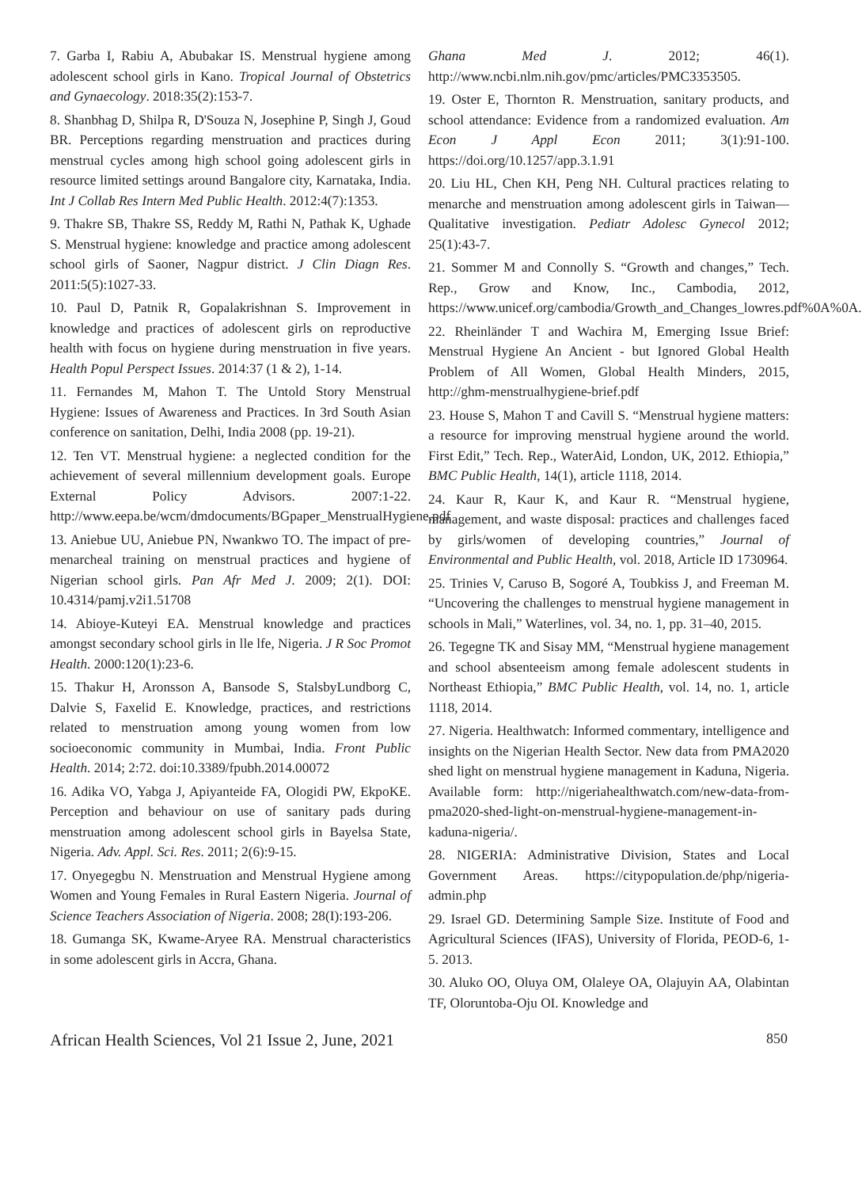7. Garba I, Rabiu A, Abubakar IS. Menstrual hygiene among adolescent school girls in Kano. Tropical Journal of Obstetrics and Gynaecology. 2018:35(2):153-7.
8. Shanbhag D, Shilpa R, D'Souza N, Josephine P, Singh J, Goud BR. Perceptions regarding menstruation and practices during menstrual cycles among high school going adolescent girls in resource limited settings around Bangalore city, Karnataka, India. Int J Collab Res Intern Med Public Health. 2012:4(7):1353.
9. Thakre SB, Thakre SS, Reddy M, Rathi N, Pathak K, Ughade S. Menstrual hygiene: knowledge and practice among adolescent school girls of Saoner, Nagpur district. J Clin Diagn Res. 2011:5(5):1027-33.
10. Paul D, Patnik R, Gopalakrishnan S. Improvement in knowledge and practices of adolescent girls on reproductive health with focus on hygiene during menstruation in five years. Health Popul Perspect Issues. 2014:37 (1 & 2), 1-14.
11. Fernandes M, Mahon T. The Untold Story Menstrual Hygiene: Issues of Awareness and Practices. In 3rd South Asian conference on sanitation, Delhi, India 2008 (pp. 19-21).
12. Ten VT. Menstrual hygiene: a neglected condition for the achievement of several millennium development goals. Europe External Policy Advisors. 2007:1-22. http://www.eepa.be/wcm/dmdocuments/BGpaper_MenstrualHygiene.pdf
13. Aniebue UU, Aniebue PN, Nwankwo TO. The impact of pre-menarcheal training on menstrual practices and hygiene of Nigerian school girls. Pan Afr Med J. 2009; 2(1). DOI: 10.4314/pamj.v2i1.51708
14. Abioye-Kuteyi EA. Menstrual knowledge and practices amongst secondary school girls in lle lfe, Nigeria. J R Soc Promot Health. 2000:120(1):23-6.
15. Thakur H, Aronsson A, Bansode S, StalsbyLundborg C, Dalvie S, Faxelid E. Knowledge, practices, and restrictions related to menstruation among young women from low socioeconomic community in Mumbai, India. Front Public Health. 2014; 2:72. doi:10.3389/fpubh.2014.00072
16. Adika VO, Yabga J, Apiyanteide FA, Ologidi PW, EkpoKE. Perception and behaviour on use of sanitary pads during menstruation among adolescent school girls in Bayelsa State, Nigeria. Adv. Appl. Sci. Res. 2011; 2(6):9-15.
17. Onyegegbu N. Menstruation and Menstrual Hygiene among Women and Young Females in Rural Eastern Nigeria. Journal of Science Teachers Association of Nigeria. 2008; 28(I):193-206.
18. Gumanga SK, Kwame-Aryee RA. Menstrual characteristics in some adolescent girls in Accra, Ghana.
Ghana Med J. 2012; 46(1). http://www.ncbi.nlm.nih.gov/pmc/articles/PMC3353505.
19. Oster E, Thornton R. Menstruation, sanitary products, and school attendance: Evidence from a randomized evaluation. Am Econ J Appl Econ 2011; 3(1):91-100. https://doi.org/10.1257/app.3.1.91
20. Liu HL, Chen KH, Peng NH. Cultural practices relating to menarche and menstruation among adolescent girls in Taiwan—Qualitative investigation. Pediatr Adolesc Gynecol 2012; 25(1):43-7.
21. Sommer M and Connolly S. “Growth and changes,” Tech. Rep., Grow and Know, Inc., Cambodia, 2012, https://www.unicef.org/cambodia/Growth_and_Changes_lowres.pdf%0A%0A.
22. Rheinländer T and Wachira M, Emerging Issue Brief: Menstrual Hygiene An Ancient - but Ignored Global Health Problem of All Women, Global Health Minders, 2015, http://ghm-menstrualhygiene-brief.pdf
23. House S, Mahon T and Cavill S. “Menstrual hygiene matters: a resource for improving menstrual hygiene around the world. First Edit,” Tech. Rep., WaterAid, London, UK, 2012. Ethiopia,” BMC Public Health, 14(1), article 1118, 2014.
24. Kaur R, Kaur K, and Kaur R. “Menstrual hygiene, management, and waste disposal: practices and challenges faced by girls/women of developing countries,” Journal of Environmental and Public Health, vol. 2018, Article ID 1730964.
25. Trinies V, Caruso B, Sogoré A, Toubkiss J, and Freeman M. “Uncovering the challenges to menstrual hygiene management in schools in Mali,” Waterlines, vol. 34, no. 1, pp. 31–40, 2015.
26. Tegegne TK and Sisay MM, “Menstrual hygiene management and school absenteeism among female adolescent students in Northeast Ethiopia,” BMC Public Health, vol. 14, no. 1, article 1118, 2014.
27. Nigeria. Healthwatch: Informed commentary, intelligence and insights on the Nigerian Health Sector. New data from PMA2020 shed light on menstrual hygiene management in Kaduna, Nigeria. Available form: http://nigeriahealthwatch.com/new-data-from-pma2020-shed-light-on-menstrual-hygiene-management-in-kaduna-nigeria/.
28. NIGERIA: Administrative Division, States and Local Government Areas. https://citypopulation.de/php/nigeria-admin.php
29. Israel GD. Determining Sample Size. Institute of Food and Agricultural Sciences (IFAS), University of Florida, PEOD-6, 1-5. 2013.
30. Aluko OO, Oluya OM, Olaleye OA, Olajuyin AA, Olabintan TF, Oloruntoba-Oju OI. Knowledge and
African Health Sciences, Vol 21 Issue 2, June, 2021 850